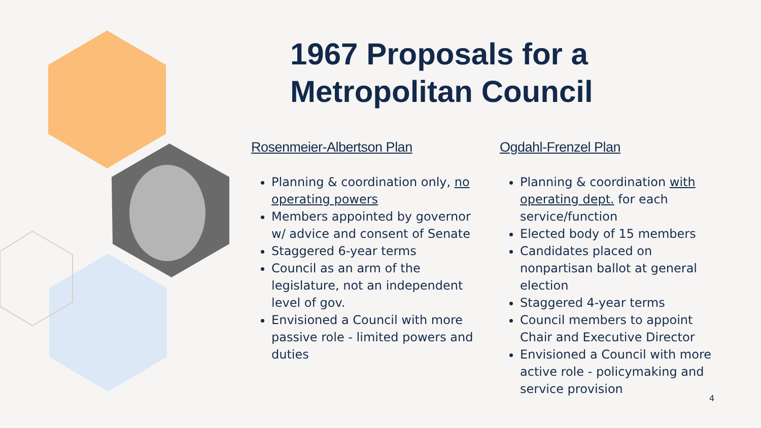1967 Proposals for a
Metropolitan Council
Rosenmeier-Albertson Plan
Planning & coordination only, no operating powers
Members appointed by governor w/ advice and consent of Senate
Staggered 6-year terms
Council as an arm of the legislature, not an independent level of gov.
Envisioned a Council with more passive role - limited powers and duties
Ogdahl-Frenzel Plan
Planning & coordination with operating dept. for each service/function
Elected body of 15 members
Candidates placed on nonpartisan ballot at general election
Staggered 4-year terms
Council members to appoint Chair and Executive Director
Envisioned a Council with more active role - policymaking and service provision
4